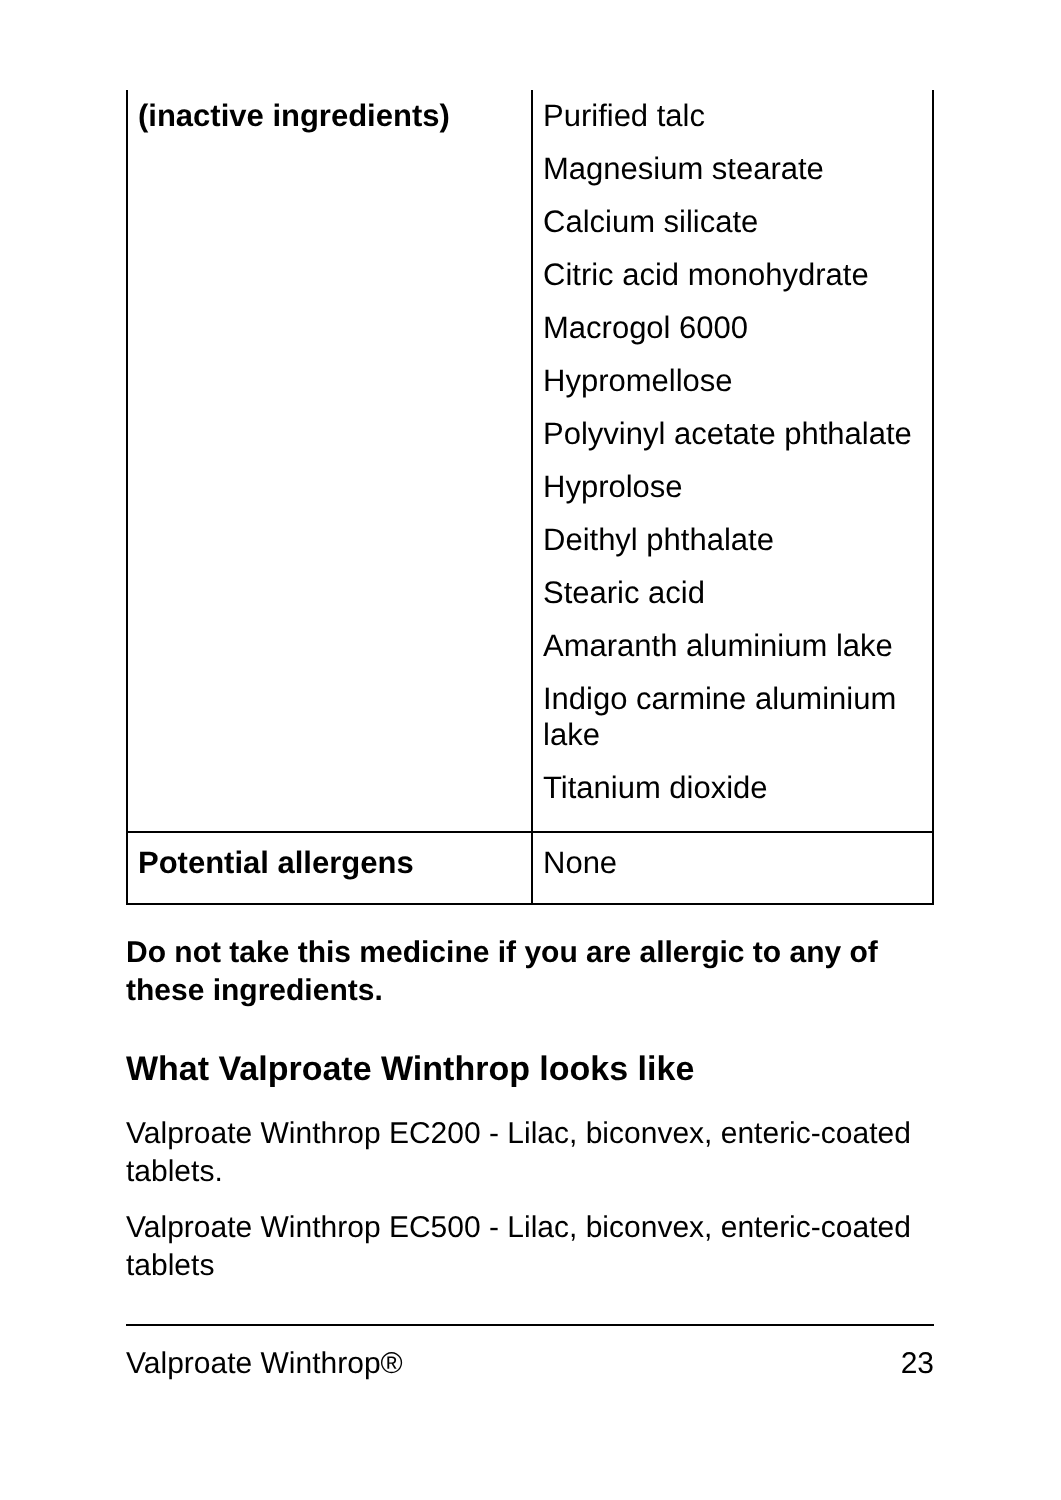| (inactive ingredients) | Purified talc Magnesium stearate Calcium silicate Citric acid monohydrate Macrogol 6000 Hypromellose Polyvinyl acetate phthalate Hyprolose Deithyl phthalate Stearic acid Amaranth aluminium lake Indigo carmine aluminium lake Titanium dioxide |
| Potential allergens | None |
Do not take this medicine if you are allergic to any of these ingredients.
What Valproate Winthrop looks like
Valproate Winthrop EC200 - Lilac, biconvex, enteric-coated tablets.
Valproate Winthrop EC500 - Lilac, biconvex, enteric-coated tablets
Valproate Winthrop® 23